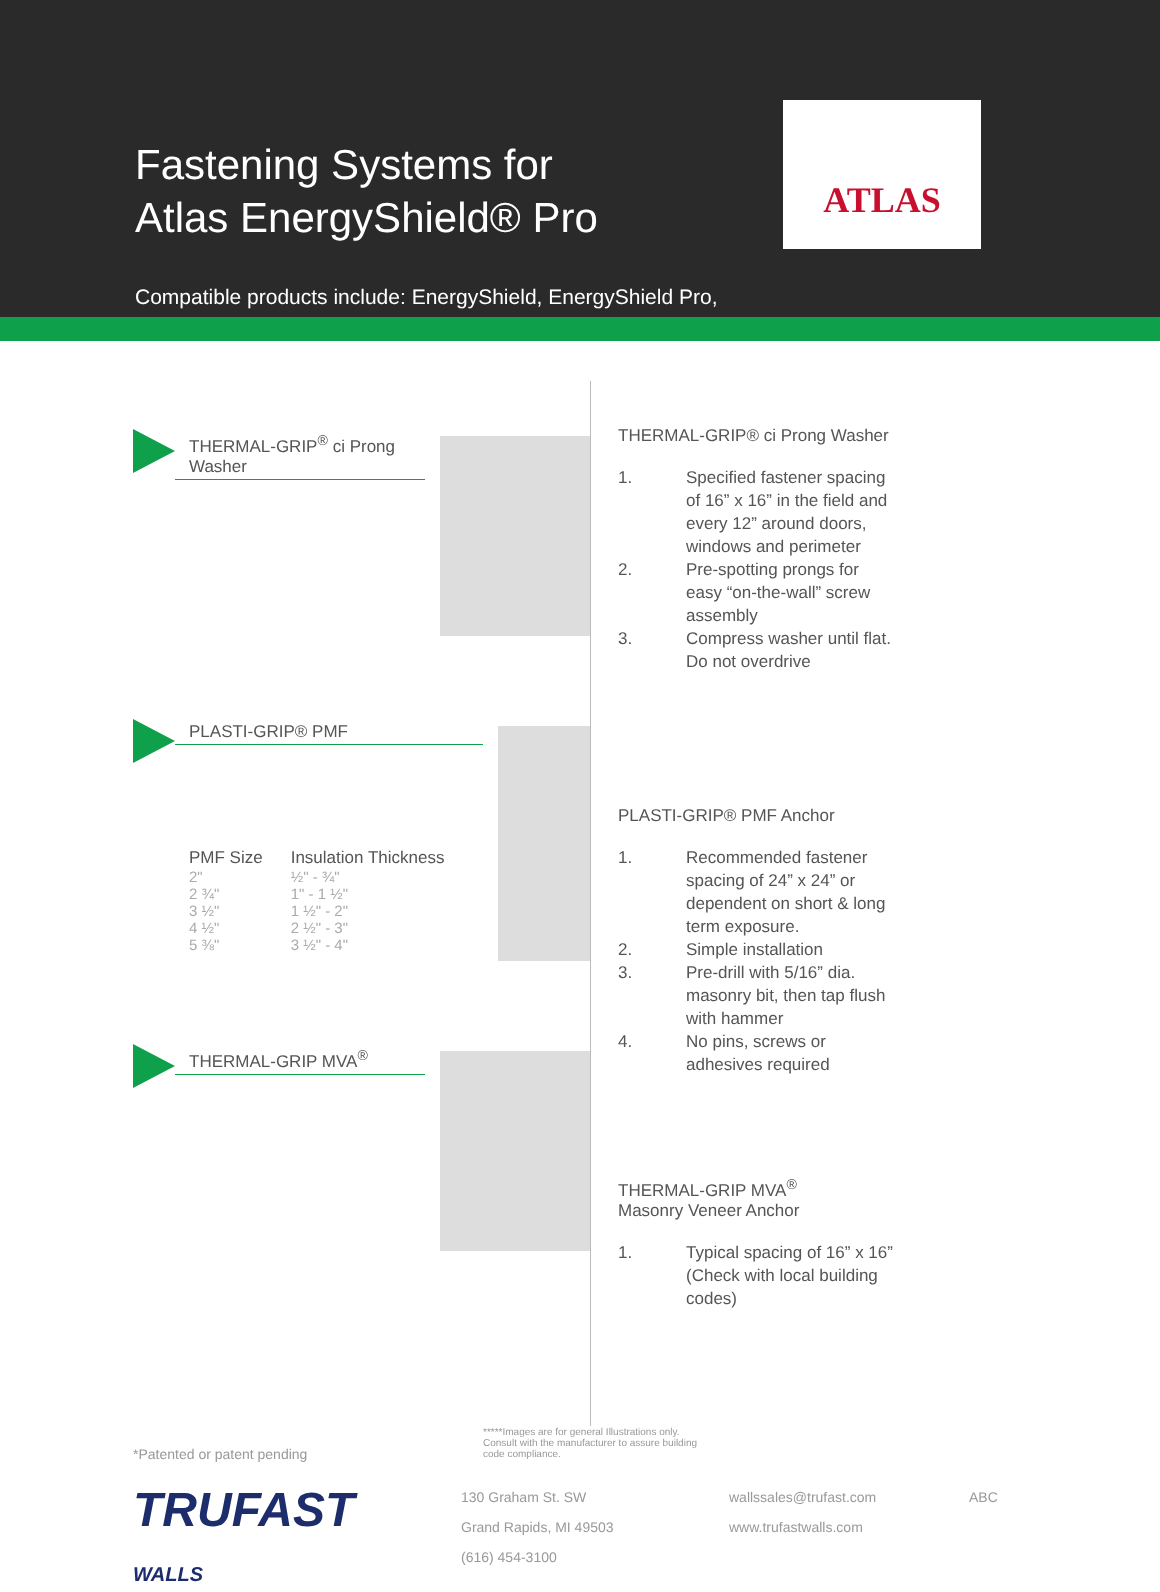Fastening Systems for
Atlas EnergyShield® Pro
ATLAS
Compatible products include: EnergyShield, EnergyShield Pro,
THERMAL-GRIP<sup>®</sup> ci Prong Washer
PLASTI-GRIP® PMF
| PMF Size | Insulation Thickness |
| --- | --- |
| 2" | ½" - ¾" |
| 2 ¾" | 1" - 1 ½" |
| 3 ½" | 1 ½" - 2" |
| 4 ½" | 2 ½" - 3" |
| 5 ⅜" | 3 ½" - 4" |
THERMAL-GRIP MVA<sup>®</sup>
THERMAL-GRIP® ci Prong Washer
1. Specified fastener spacing of 16” x 16” in the field and every 12” around doors, windows and perimeter
2. Pre-spotting prongs for easy “on-the-wall” screw assembly
3. Compress washer until flat. Do not overdrive
PLASTI-GRIP® PMF Anchor
1. Recommended fastener spacing of 24” x 24” or dependent on short & long term exposure.
2. Simple installation
3. Pre-drill with 5/16” dia. masonry bit, then tap flush with hammer
4. No pins, screws or adhesives required
THERMAL-GRIP MVA<sup>®</sup>
Masonry Veneer Anchor
1. Typical spacing of 16” x 16” (Check with local building codes)
*Patented or patent pending
*****Images are for general Illustrations only. Consult with the manufacturer to assure building code compliance.
TRUFAST
WALLS
130 Graham St. SW
Grand Rapids, MI 49503
(616) 454-3100
wallssales@trufast.com
www.trufastwalls.com
ABC